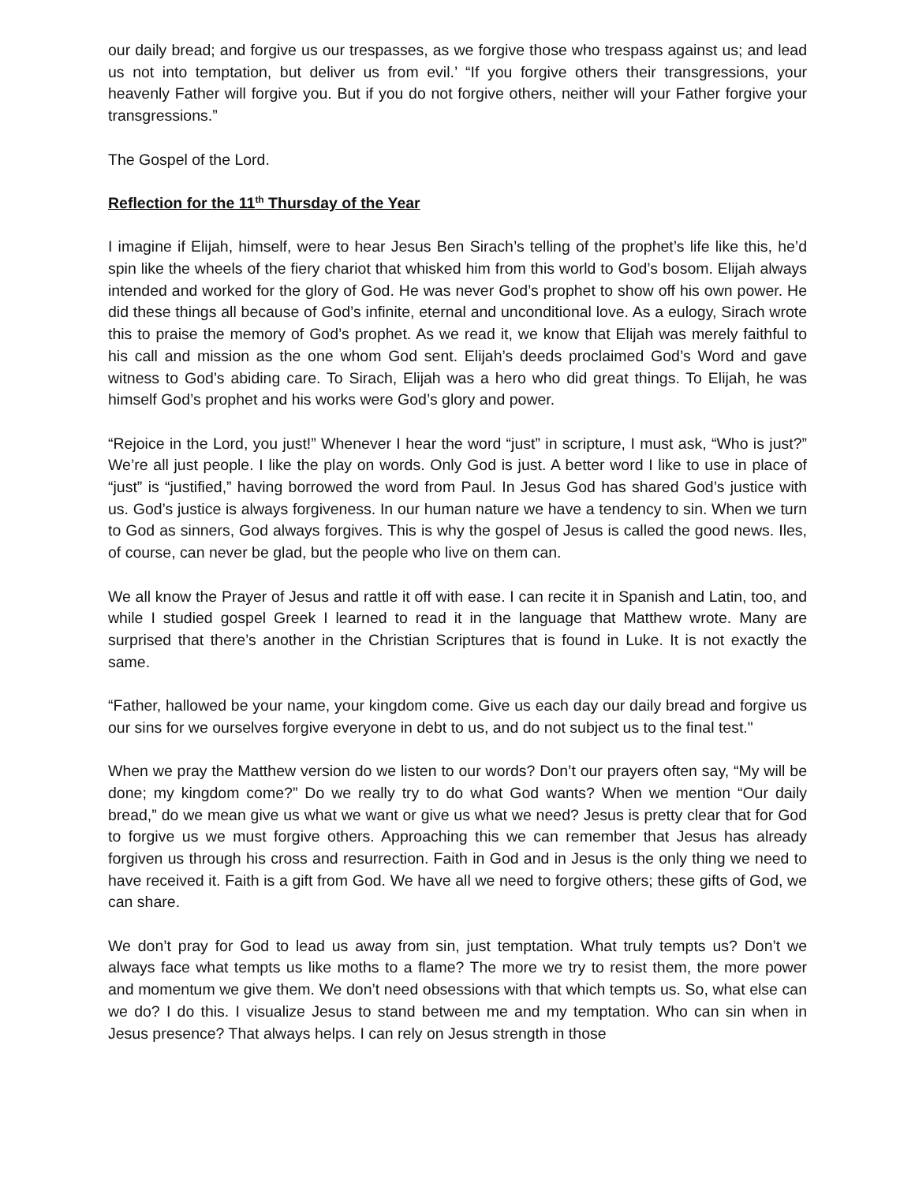our daily bread; and forgive us our trespasses, as we forgive those who trespass against us; and lead us not into temptation, but deliver us from evil.’ “If you forgive others their transgressions, your heavenly Father will forgive you. But if you do not forgive others, neither will your Father forgive your transgressions.”
The Gospel of the Lord.
Reflection for the 11<sup>th</sup> Thursday of the Year
I imagine if Elijah, himself, were to hear Jesus Ben Sirach’s telling of the prophet’s life like this, he’d spin like the wheels of the fiery chariot that whisked him from this world to God’s bosom. Elijah always intended and worked for the glory of God. He was never God’s prophet to show off his own power. He did these things all because of God’s infinite, eternal and unconditional love. As a eulogy, Sirach wrote this to praise the memory of God’s prophet. As we read it, we know that Elijah was merely faithful to his call and mission as the one whom God sent. Elijah’s deeds proclaimed God’s Word and gave witness to God’s abiding care. To Sirach, Elijah was a hero who did great things. To Elijah, he was himself God’s prophet and his works were God’s glory and power.
“Rejoice in the Lord, you just!” Whenever I hear the word “just” in scripture, I must ask, “Who is just?” We’re all just people. I like the play on words. Only God is just. A better word I like to use in place of “just” is “justified,” having borrowed the word from Paul. In Jesus God has shared God’s justice with us. God’s justice is always forgiveness. In our human nature we have a tendency to sin. When we turn to God as sinners, God always forgives. This is why the gospel of Jesus is called the good news. Iles, of course, can never be glad, but the people who live on them can.
We all know the Prayer of Jesus and rattle it off with ease. I can recite it in Spanish and Latin, too, and while I studied gospel Greek I learned to read it in the language that Matthew wrote. Many are surprised that there’s another in the Christian Scriptures that is found in Luke. It is not exactly the same.
“Father, hallowed be your name, your kingdom come. Give us each day our daily bread and forgive us our sins for we ourselves forgive everyone in debt to us, and do not subject us to the final test."
When we pray the Matthew version do we listen to our words? Don’t our prayers often say, “My will be done; my kingdom come?” Do we really try to do what God wants? When we mention “Our daily bread,” do we mean give us what we want or give us what we need? Jesus is pretty clear that for God to forgive us we must forgive others. Approaching this we can remember that Jesus has already forgiven us through his cross and resurrection. Faith in God and in Jesus is the only thing we need to have received it. Faith is a gift from God. We have all we need to forgive others; these gifts of God, we can share.
We don’t pray for God to lead us away from sin, just temptation. What truly tempts us? Don’t we always face what tempts us like moths to a flame? The more we try to resist them, the more power and momentum we give them. We don’t need obsessions with that which tempts us. So, what else can we do? I do this. I visualize Jesus to stand between me and my temptation. Who can sin when in Jesus presence? That always helps. I can rely on Jesus strength in those